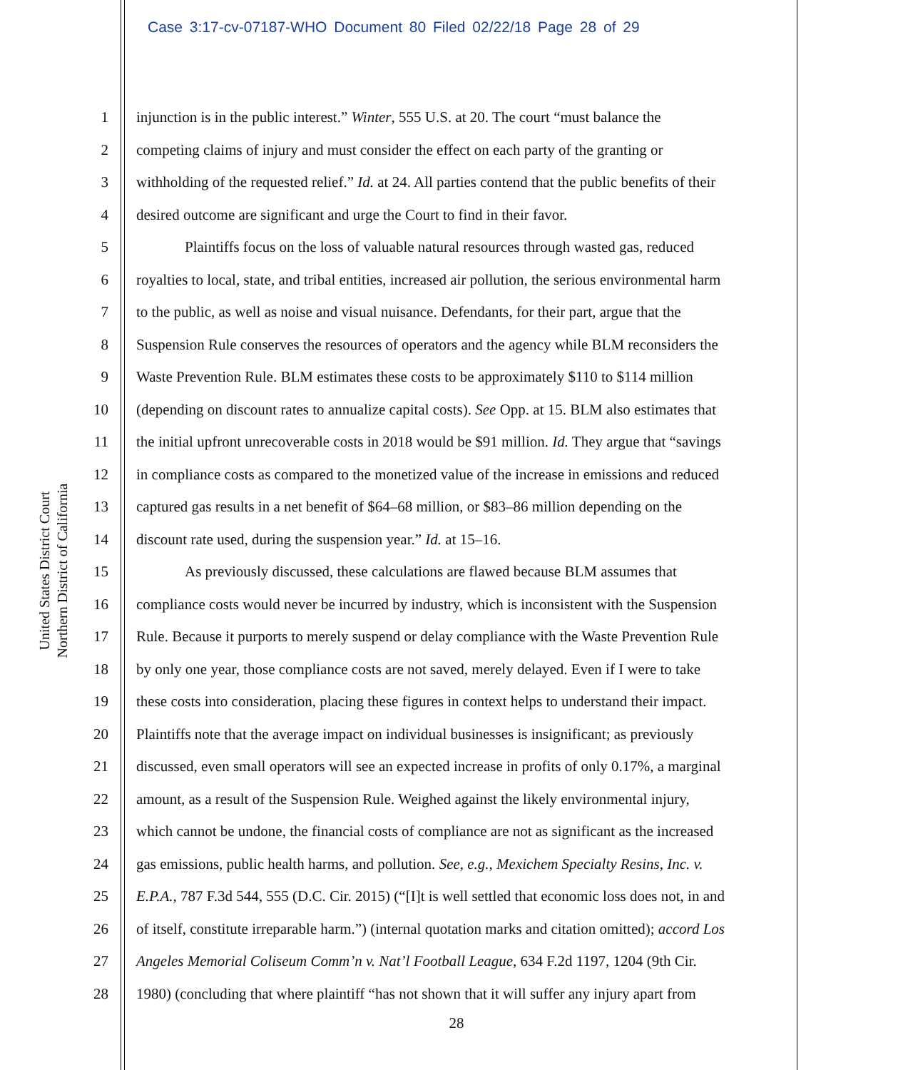Case 3:17-cv-07187-WHO Document 80 Filed 02/22/18 Page 28 of 29
United States District Court
Northern District of California
1 injunction is in the public interest.” Winter, 555 U.S. at 20. The court “must balance the
2 competing claims of injury and must consider the effect on each party of the granting or
3 withholding of the requested relief.” Id. at 24. All parties contend that the public benefits of their
4 desired outcome are significant and urge the Court to find in their favor.
5 Plaintiffs focus on the loss of valuable natural resources through wasted gas, reduced
6 royalties to local, state, and tribal entities, increased air pollution, the serious environmental harm
7 to the public, as well as noise and visual nuisance. Defendants, for their part, argue that the
8 Suspension Rule conserves the resources of operators and the agency while BLM reconsiders the
9 Waste Prevention Rule. BLM estimates these costs to be approximately $110 to $114 million
10 (depending on discount rates to annualize capital costs). See Opp. at 15. BLM also estimates that
11 the initial upfront unrecoverable costs in 2018 would be $91 million. Id. They argue that “savings
12 in compliance costs as compared to the monetized value of the increase in emissions and reduced
13 captured gas results in a net benefit of $64–68 million, or $83–86 million depending on the
14 discount rate used, during the suspension year.” Id. at 15–16.
15 As previously discussed, these calculations are flawed because BLM assumes that
16 compliance costs would never be incurred by industry, which is inconsistent with the Suspension
17 Rule. Because it purports to merely suspend or delay compliance with the Waste Prevention Rule
18 by only one year, those compliance costs are not saved, merely delayed. Even if I were to take
19 these costs into consideration, placing these figures in context helps to understand their impact.
20 Plaintiffs note that the average impact on individual businesses is insignificant; as previously
21 discussed, even small operators will see an expected increase in profits of only 0.17%, a marginal
22 amount, as a result of the Suspension Rule. Weighed against the likely environmental injury,
23 which cannot be undone, the financial costs of compliance are not as significant as the increased
24 gas emissions, public health harms, and pollution. See, e.g., Mexichem Specialty Resins, Inc. v.
25 E.P.A., 787 F.3d 544, 555 (D.C. Cir. 2015) (“[I]t is well settled that economic loss does not, in and
26 of itself, constitute irreparable harm.”) (internal quotation marks and citation omitted); accord Los
27 Angeles Memorial Coliseum Comm’n v. Nat’l Football League, 634 F.2d 1197, 1204 (9th Cir.
28 1980) (concluding that where plaintiff “has not shown that it will suffer any injury apart from
28